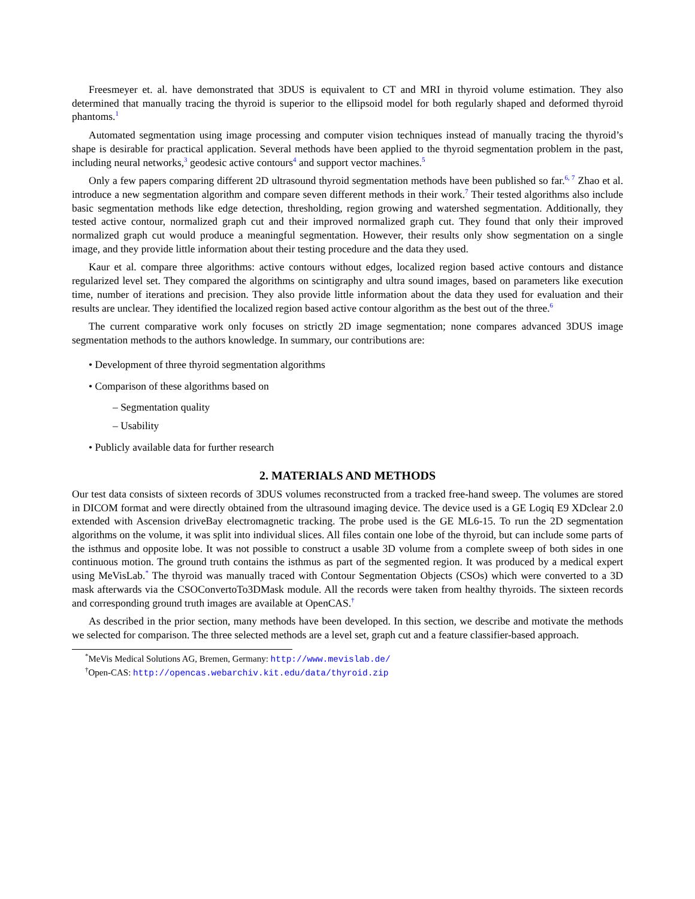Freesmeyer et. al. have demonstrated that 3DUS is equivalent to CT and MRI in thyroid volume estimation. They also determined that manually tracing the thyroid is superior to the ellipsoid model for both regularly shaped and deformed thyroid phantoms.<sup>1</sup>
Automated segmentation using image processing and computer vision techniques instead of manually tracing the thyroid’s shape is desirable for practical application. Several methods have been applied to the thyroid segmentation problem in the past, including neural networks,<sup>3</sup> geodesic active contours<sup>4</sup> and support vector machines.<sup>5</sup>
Only a few papers comparing different 2D ultrasound thyroid segmentation methods have been published so far.<sup>6, 7</sup> Zhao et al. introduce a new segmentation algorithm and compare seven different methods in their work.<sup>7</sup> Their tested algorithms also include basic segmentation methods like edge detection, thresholding, region growing and watershed segmentation. Additionally, they tested active contour, normalized graph cut and their improved normalized graph cut. They found that only their improved normalized graph cut would produce a meaningful segmentation. However, their results only show segmentation on a single image, and they provide little information about their testing procedure and the data they used.
Kaur et al. compare three algorithms: active contours without edges, localized region based active contours and distance regularized level set. They compared the algorithms on scintigraphy and ultra sound images, based on parameters like execution time, number of iterations and precision. They also provide little information about the data they used for evaluation and their results are unclear. They identified the localized region based active contour algorithm as the best out of the three.<sup>6</sup>
The current comparative work only focuses on strictly 2D image segmentation; none compares advanced 3DUS image segmentation methods to the authors knowledge. In summary, our contributions are:
• Development of three thyroid segmentation algorithms
• Comparison of these algorithms based on
– Segmentation quality
– Usability
• Publicly available data for further research
2. MATERIALS AND METHODS
Our test data consists of sixteen records of 3DUS volumes reconstructed from a tracked free-hand sweep. The volumes are stored in DICOM format and were directly obtained from the ultrasound imaging device. The device used is a GE Logiq E9 XDclear 2.0 extended with Ascension driveBay electromagnetic tracking. The probe used is the GE ML6-15. To run the 2D segmentation algorithms on the volume, it was split into individual slices. All files contain one lobe of the thyroid, but can include some parts of the isthmus and opposite lobe. It was not possible to construct a usable 3D volume from a complete sweep of both sides in one continuous motion. The ground truth contains the isthmus as part of the segmented region. It was produced by a medical expert using MeVisLab.<sup>*</sup> The thyroid was manually traced with Contour Segmentation Objects (CSOs) which were converted to a 3D mask afterwards via the CSOConvertoTo3DMask module. All the records were taken from healthy thyroids. The sixteen records and corresponding ground truth images are available at OpenCAS.<sup>†</sup>
As described in the prior section, many methods have been developed. In this section, we describe and motivate the methods we selected for comparison. The three selected methods are a level set, graph cut and a feature classifier-based approach.
<sup>*</sup> MeVis Medical Solutions AG, Bremen, Germany: http://www.mevislab.de/
<sup>†</sup> Open-CAS: http://opencas.webarchiv.kit.edu/data/thyroid.zip